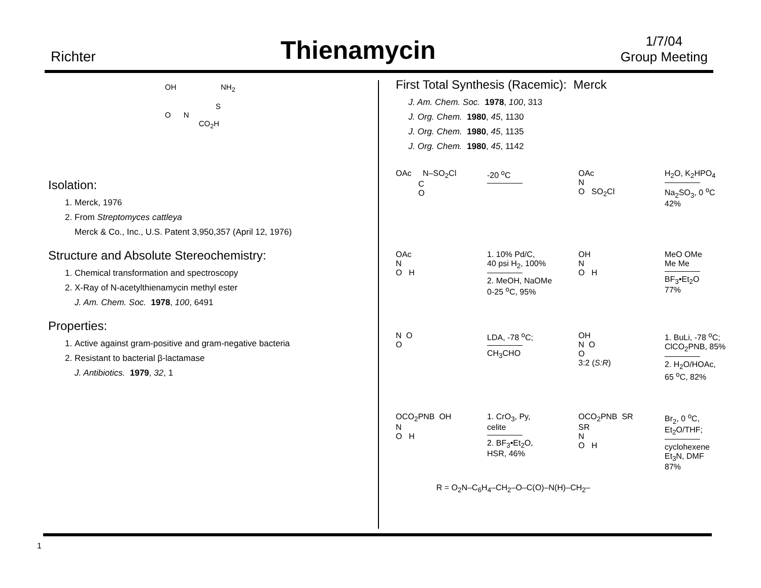Richter
Thienamycin
1/7/04
Group Meeting
OH NH<sub>2</sub>
S
O N
CO<sub>2</sub>H
Isolation:
1. Merck, 1976
2. From Streptomyces cattleya
Merck & Co., Inc., U.S. Patent 3,950,357 (April 12, 1976)
Structure and Absolute Stereochemistry:
1. Chemical transformation and spectroscopy
2. X-Ray of N-acetylthienamycin methyl ester
J. Am. Chem. Soc. 1978, 100, 6491
Properties:
1. Active against gram-positive and gram-negative bacteria
2. Resistant to bacterial β-lactamase
J. Antibiotics. 1979, 32, 1
First Total Synthesis (Racemic): Merck
J. Am. Chem. Soc. 1978, 100, 313
J. Org. Chem. 1980, 45, 1130
J. Org. Chem. 1980, 45, 1135
J. Org. Chem. 1980, 45, 1142
OAc N–SO<sub>2</sub>Cl
C
O
-20 <sup>o</sup>C
OAc
N
O SO<sub>2</sub>Cl
H<sub>2</sub>O, K<sub>2</sub>HPO<sub>4</sub>
Na<sub>2</sub>SO<sub>3</sub>, 0 <sup>o</sup>C
42%
OAc
N
O H
1. 10% Pd/C,
40 psi H<sub>2</sub>, 100%
2. MeOH, NaOMe
0-25 <sup>o</sup>C, 95%
OH
N
O H
MeO OMe
Me Me
BF<sub>3</sub>•Et<sub>2</sub>O
77%
N O
O
LDA, -78 <sup>o</sup>C;
CH<sub>3</sub>CHO
OH
N O
O
3:2 (S:R)
1. BuLi, -78 <sup>o</sup>C;
ClCO<sub>2</sub>PNB, 85%
2. H<sub>2</sub>O/HOAc,
65 <sup>o</sup>C, 82%
OCO<sub>2</sub>PNB OH
N
O H
1. CrO<sub>3</sub>, Py,
celite
2. BF<sub>3</sub>•Et<sub>2</sub>O,
HSR, 46%
OCO<sub>2</sub>PNB SR
SR
N
O H
Br<sub>2</sub>, 0 <sup>o</sup>C,
Et<sub>2</sub>O/THF;
cyclohexene
Et<sub>3</sub>N, DMF
87%
R = O<sub>2</sub>N–C<sub>6</sub>H<sub>4</sub>–CH<sub>2</sub>–O–C(O)–N(H)–CH<sub>2</sub>–
1